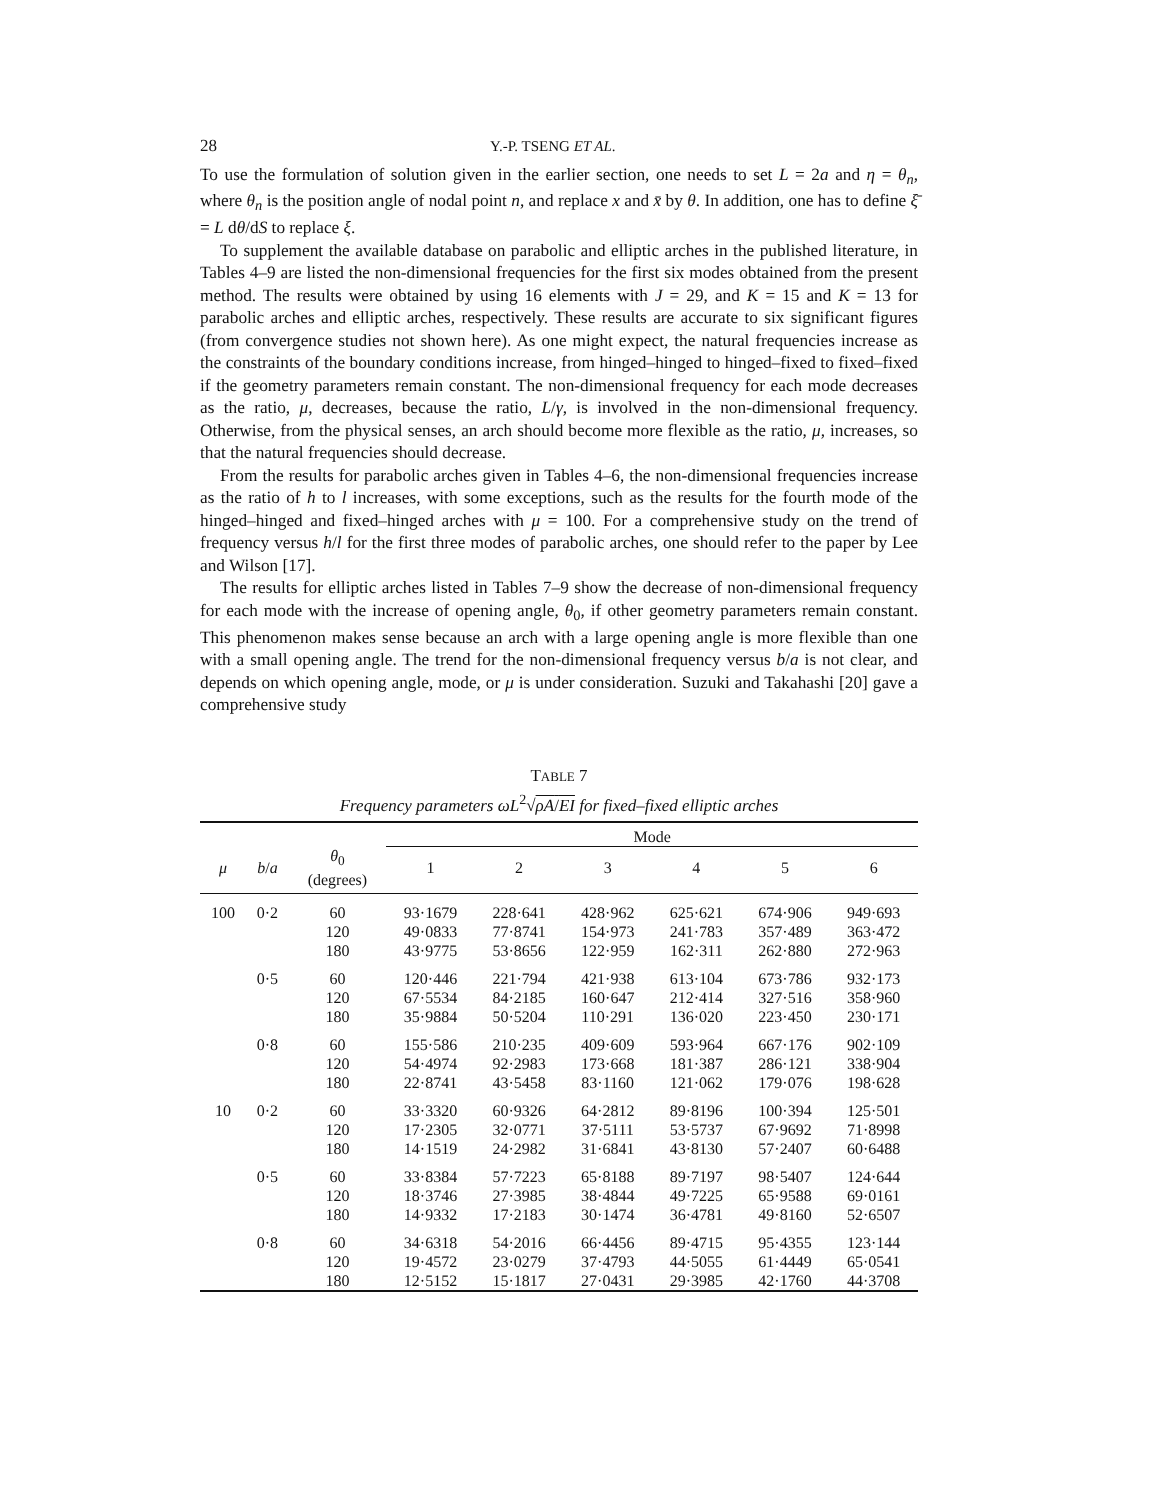28 Y.-P. TSENG ET AL.
To use the formulation of solution given in the earlier section, one needs to set L = 2a and η = θ<sub>n</sub>, where θ<sub>n</sub> is the position angle of nodal point n, and replace x and x̄ by θ. In addition, one has to define ξ̄ = L dθ/dS to replace ξ.
To supplement the available database on parabolic and elliptic arches in the published literature, in Tables 4–9 are listed the non-dimensional frequencies for the first six modes obtained from the present method. The results were obtained by using 16 elements with J = 29, and K = 15 and K = 13 for parabolic arches and elliptic arches, respectively. These results are accurate to six significant figures (from convergence studies not shown here). As one might expect, the natural frequencies increase as the constraints of the boundary conditions increase, from hinged–hinged to hinged–fixed to fixed–fixed if the geometry parameters remain constant. The non-dimensional frequency for each mode decreases as the ratio, μ, decreases, because the ratio, L/γ, is involved in the non-dimensional frequency. Otherwise, from the physical senses, an arch should become more flexible as the ratio, μ, increases, so that the natural frequencies should decrease.
From the results for parabolic arches given in Tables 4–6, the non-dimensional frequencies increase as the ratio of h to l increases, with some exceptions, such as the results for the fourth mode of the hinged–hinged and fixed–hinged arches with μ = 100. For a comprehensive study on the trend of frequency versus h/l for the first three modes of parabolic arches, one should refer to the paper by Lee and Wilson [17].
The results for elliptic arches listed in Tables 7–9 show the decrease of non-dimensional frequency for each mode with the increase of opening angle, θ<sub>0</sub>, if other geometry parameters remain constant. This phenomenon makes sense because an arch with a large opening angle is more flexible than one with a small opening angle. The trend for the non-dimensional frequency versus b/a is not clear, and depends on which opening angle, mode, or μ is under consideration. Suzuki and Takahashi [20] gave a comprehensive study
TABLE 7
Frequency parameters ωL<sup>2</sup>√ρA/EI for fixed–fixed elliptic arches
| | | | Mode | | | | | |
| --- | --- | --- | --- | --- | --- | --- | --- | --- |
| μ | b / a | θ<sub>0</sub> (degrees) | 1 | 2 | 3 | 4 | 5 | 6 |
| 100 | 0·2 | 60 | 93·1679 | 228·641 | 428·962 | 625·621 | 674·906 | 949·693 |
| | | 120 | 49·0833 | 77·8741 | 154·973 | 241·783 | 357·489 | 363·472 |
| | | 180 | 43·9775 | 53·8656 | 122·959 | 162·311 | 262·880 | 272·963 |
| | 0·5 | 60 | 120·446 | 221·794 | 421·938 | 613·104 | 673·786 | 932·173 |
| | | 120 | 67·5534 | 84·2185 | 160·647 | 212·414 | 327·516 | 358·960 |
| | | 180 | 35·9884 | 50·5204 | 110·291 | 136·020 | 223·450 | 230·171 |
| | 0·8 | 60 | 155·586 | 210·235 | 409·609 | 593·964 | 667·176 | 902·109 |
| | | 120 | 54·4974 | 92·2983 | 173·668 | 181·387 | 286·121 | 338·904 |
| | | 180 | 22·8741 | 43·5458 | 83·1160 | 121·062 | 179·076 | 198·628 |
| 10 | 0·2 | 60 | 33·3320 | 60·9326 | 64·2812 | 89·8196 | 100·394 | 125·501 |
| | | 120 | 17·2305 | 32·0771 | 37·5111 | 53·5737 | 67·9692 | 71·8998 |
| | | 180 | 14·1519 | 24·2982 | 31·6841 | 43·8130 | 57·2407 | 60·6488 |
| | 0·5 | 60 | 33·8384 | 57·7223 | 65·8188 | 89·7197 | 98·5407 | 124·644 |
| | | 120 | 18·3746 | 27·3985 | 38·4844 | 49·7225 | 65·9588 | 69·0161 |
| | | 180 | 14·9332 | 17·2183 | 30·1474 | 36·4781 | 49·8160 | 52·6507 |
| | 0·8 | 60 | 34·6318 | 54·2016 | 66·4456 | 89·4715 | 95·4355 | 123·144 |
| | | 120 | 19·4572 | 23·0279 | 37·4793 | 44·5055 | 61·4449 | 65·0541 |
| | | 180 | 12·5152 | 15·1817 | 27·0431 | 29·3985 | 42·1760 | 44·3708 |